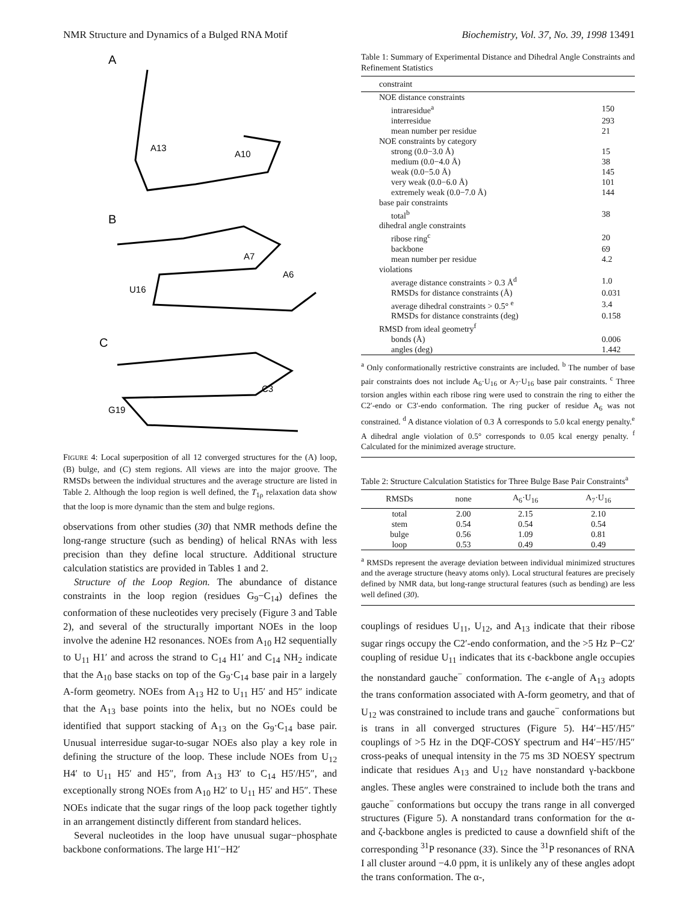NMR Structure and Dynamics of a Bulged RNA Motif Biochemistry, Vol. 37, No. 39, 1998 13491
A
B
C
A13
A10
A7
A6
U16
C3
G19
FIGURE 4: Local superposition of all 12 converged structures for the (A) loop, (B) bulge, and (C) stem regions. All views are into the major groove. The RMSDs between the individual structures and the average structure are listed in Table 2. Although the loop region is well defined, the T<sub>1ρ</sub> relaxation data show that the loop is more dynamic than the stem and bulge regions.
observations from other studies (30) that NMR methods define the long-range structure (such as bending) of helical RNAs with less precision than they define local structure. Additional structure calculation statistics are provided in Tables 1 and 2.
Structure of the Loop Region. The abundance of distance constraints in the loop region (residues G<sub>9</sub>−C<sub>14</sub>) defines the conformation of these nucleotides very precisely (Figure 3 and Table 2), and several of the structurally important NOEs in the loop involve the adenine H2 resonances. NOEs from A<sub>10</sub> H2 sequentially to U<sub>11</sub> H1′ and across the strand to C<sub>14</sub> H1′ and C<sub>14</sub> NH<sub>2</sub> indicate that the A<sub>10</sub> base stacks on top of the G<sub>9</sub>·C<sub>14</sub> base pair in a largely A-form geometry. NOEs from A<sub>13</sub> H2 to U<sub>11</sub> H5′ and H5″ indicate that the A<sub>13</sub> base points into the helix, but no NOEs could be identified that support stacking of A<sub>13</sub> on the G<sub>9</sub>·C<sub>14</sub> base pair. Unusual interresidue sugar-to-sugar NOEs also play a key role in defining the structure of the loop. These include NOEs from U<sub>12</sub> H4′ to U<sub>11</sub> H5′ and H5″, from A<sub>13</sub> H3′ to C<sub>14</sub> H5′/H5″, and exceptionally strong NOEs from A<sub>10</sub> H2′ to U<sub>11</sub> H5′ and H5″. These NOEs indicate that the sugar rings of the loop pack together tightly in an arrangement distinctly different from standard helices.
Several nucleotides in the loop have unusual sugar−phosphate backbone conformations. The large H1′−H2′
Table 1: Summary of Experimental Distance and Dihedral Angle Constraints and Refinement Statistics
| constraint | |
| --- | --- |
| NOE distance constraints | |
| intraresidue<sup>a</sup> | 150 |
| interresidue | 293 |
| mean number per residue | 21 |
| NOE constraints by category | |
| strong (0.0−3.0 Å) | 15 |
| medium (0.0−4.0 Å) | 38 |
| weak (0.0−5.0 Å) | 145 |
| very weak (0.0−6.0 Å) | 101 |
| extremely weak (0.0−7.0 Å) | 144 |
| base pair constraints | |
| total<sup>b</sup> | 38 |
| dihedral angle constraints | |
| ribose ring<sup>c</sup> | 20 |
| backbone | 69 |
| mean number per residue | 4.2 |
| violations | |
| average distance constraints > 0.3 Å<sup>d</sup> | 1.0 |
| RMSDs for distance constraints (Å) | 0.031 |
| average dihedral constraints > 0.5° <sup>e</sup> | 3.4 |
| RMSDs for distance constraints (deg) | 0.158 |
| RMSD from ideal geometry<sup>f</sup> | |
| bonds (Å) | 0.006 |
| angles (deg) | 1.442 |
<sup>a</sup> Only conformationally restrictive constraints are included. <sup>b</sup> The number of base pair constraints does not include A<sub>6</sub>·U<sub>16</sub> or A<sub>7</sub>·U<sub>16</sub> base pair constraints. <sup>c</sup> Three torsion angles within each ribose ring were used to constrain the ring to either the C2′-endo or C3′-endo conformation. The ring pucker of residue A<sub>6</sub> was not constrained. <sup>d</sup> A distance violation of 0.3 Å corresponds to 5.0 kcal energy penalty.<sup>e</sup> A dihedral angle violation of 0.5° corresponds to 0.05 kcal energy penalty. <sup>f</sup> Calculated for the minimized average structure.
Table 2: Structure Calculation Statistics for Three Bulge Base Pair Constraints<sup>a</sup>
| RMSDs | none | A<sub>6</sub>·U<sub>16</sub> | A<sub>7</sub>·U<sub>16</sub> |
| --- | --- | --- | --- |
| total | 2.00 | 2.15 | 2.10 |
| stem | 0.54 | 0.54 | 0.54 |
| bulge | 0.56 | 1.09 | 0.81 |
| loop | 0.53 | 0.49 | 0.49 |
<sup>a</sup> RMSDs represent the average deviation between individual minimized structures and the average structure (heavy atoms only). Local structural features are precisely defined by NMR data, but long-range structural features (such as bending) are less well defined (30).
couplings of residues U<sub>11</sub>, U<sub>12</sub>, and A<sub>13</sub> indicate that their ribose sugar rings occupy the C2′-endo conformation, and the >5 Hz P−C2′ coupling of residue U<sub>11</sub> indicates that its ϵ-backbone angle occupies the nonstandard gauche<sup>−</sup> conformation. The ϵ-angle of A<sub>13</sub> adopts the trans conformation associated with A-form geometry, and that of U<sub>12</sub> was constrained to include trans and gauche<sup>−</sup> conformations but is trans in all converged structures (Figure 5). H4′−H5′/H5″ couplings of >5 Hz in the DQF-COSY spectrum and H4′−H5′/H5″ cross-peaks of unequal intensity in the 75 ms 3D NOESY spectrum indicate that residues A<sub>13</sub> and U<sub>12</sub> have nonstandard γ-backbone angles. These angles were constrained to include both the trans and gauche<sup>−</sup> conformations but occupy the trans range in all converged structures (Figure 5). A nonstandard trans conformation for the α- and ζ-backbone angles is predicted to cause a downfield shift of the corresponding <sup>31</sup>P resonance (33). Since the <sup>31</sup>P resonances of RNA I all cluster around −4.0 ppm, it is unlikely any of these angles adopt the trans conformation. The α-,